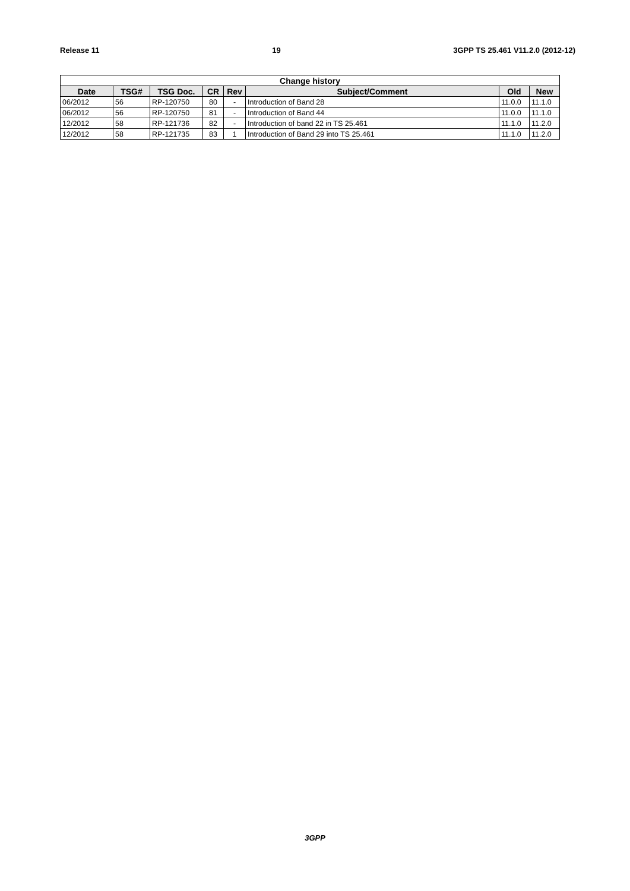Release 11 19 3GPP TS 25.461 V11.2.0 (2012-12)
| Change history | | | | | | | |
| --- | --- | --- | --- | --- | --- | --- | --- |
| Date | TSG# | TSG Doc. | CR | Rev | Subject/Comment | Old | New |
| 06/2012 | 56 | RP-120750 | 80 | - | Introduction of Band 28 | 11.0.0 | 11.1.0 |
| 06/2012 | 56 | RP-120750 | 81 | - | Introduction of Band 44 | 11.0.0 | 11.1.0 |
| 12/2012 | 58 | RP-121736 | 82 | - | Introduction of band 22 in TS 25.461 | 11.1.0 | 11.2.0 |
| 12/2012 | 58 | RP-121735 | 83 | 1 | Introduction of Band 29 into TS 25.461 | 11.1.0 | 11.2.0 |
3GPP